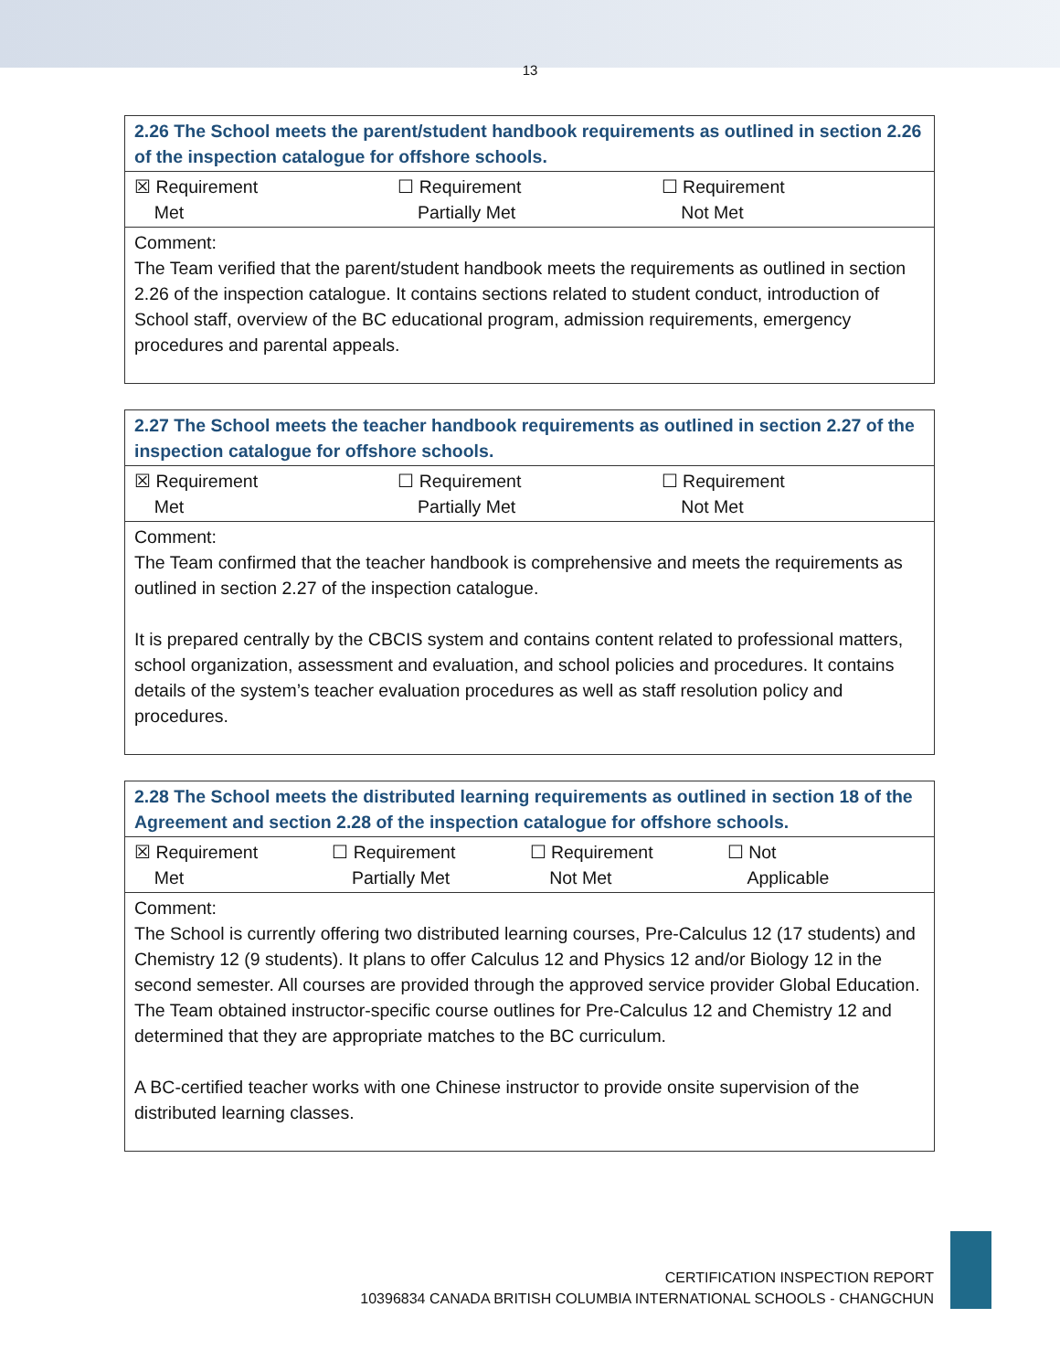13
| 2.26 The School meets the parent/student handbook requirements as outlined in section 2.26 of the inspection catalogue for offshore schools. |
| --- |
| ☒ Requirement Met ☐ Requirement Partially Met ☐ Requirement Not Met |
| Comment: The Team verified that the parent/student handbook meets the requirements as outlined in section 2.26 of the inspection catalogue. It contains sections related to student conduct, introduction of School staff, overview of the BC educational program, admission requirements, emergency procedures and parental appeals. |
| 2.27 The School meets the teacher handbook requirements as outlined in section 2.27 of the inspection catalogue for offshore schools. |
| --- |
| ☒ Requirement Met ☐ Requirement Partially Met ☐ Requirement Not Met |
| Comment: The Team confirmed that the teacher handbook is comprehensive and meets the requirements as outlined in section 2.27 of the inspection catalogue. It is prepared centrally by the CBCIS system and contains content related to professional matters, school organization, assessment and evaluation, and school policies and procedures. It contains details of the system’s teacher evaluation procedures as well as staff resolution policy and procedures. |
| 2.28 The School meets the distributed learning requirements as outlined in section 18 of the Agreement and section 2.28 of the inspection catalogue for offshore schools. |
| --- |
| ☒ Requirement Met ☐ Requirement Partially Met ☐ Requirement Not Met ☐ Not Applicable |
| Comment: The School is currently offering two distributed learning courses, Pre-Calculus 12 (17 students) and Chemistry 12 (9 students). It plans to offer Calculus 12 and Physics 12 and/or Biology 12 in the second semester. All courses are provided through the approved service provider Global Education. The Team obtained instructor-specific course outlines for Pre-Calculus 12 and Chemistry 12 and determined that they are appropriate matches to the BC curriculum. A BC-certified teacher works with one Chinese instructor to provide onsite supervision of the distributed learning classes. |
CERTIFICATION INSPECTION REPORT
10396834 CANADA BRITISH COLUMBIA INTERNATIONAL SCHOOLS - CHANGCHUN